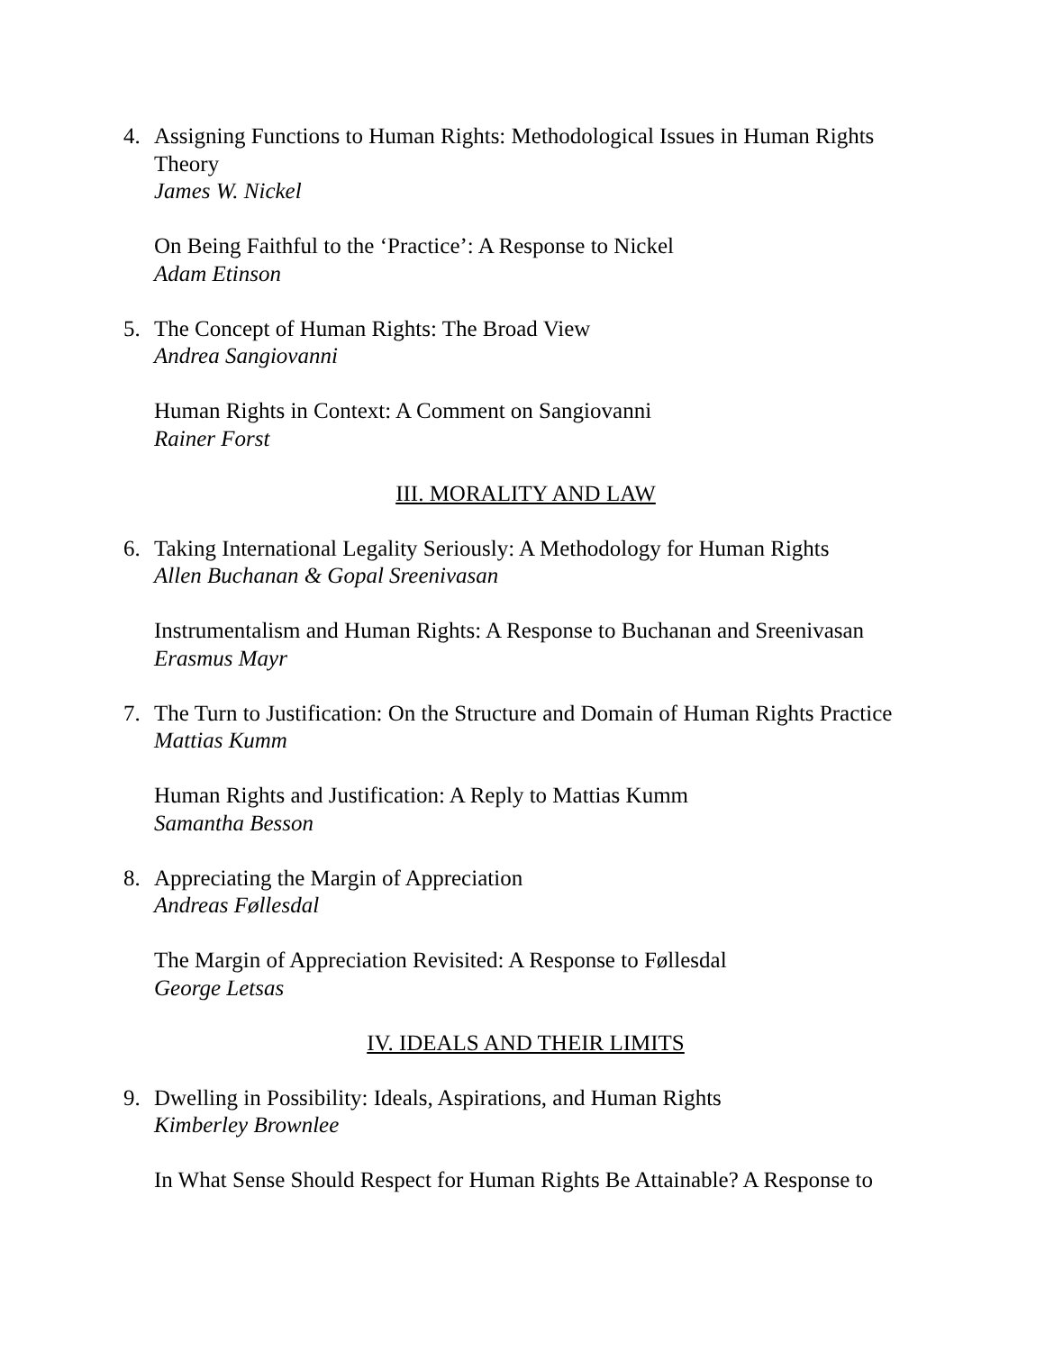4. Assigning Functions to Human Rights: Methodological Issues in Human Rights Theory
James W. Nickel
On Being Faithful to the ‘Practice’: A Response to Nickel
Adam Etinson
5. The Concept of Human Rights: The Broad View
Andrea Sangiovanni
Human Rights in Context: A Comment on Sangiovanni
Rainer Forst
III. MORALITY AND LAW
6. Taking International Legality Seriously: A Methodology for Human Rights
Allen Buchanan & Gopal Sreenivasan
Instrumentalism and Human Rights: A Response to Buchanan and Sreenivasan
Erasmus Mayr
7. The Turn to Justification: On the Structure and Domain of Human Rights Practice
Mattias Kumm
Human Rights and Justification: A Reply to Mattias Kumm
Samantha Besson
8. Appreciating the Margin of Appreciation
Andreas Føllesdal
The Margin of Appreciation Revisited: A Response to Føllesdal
George Letsas
IV. IDEALS AND THEIR LIMITS
9. Dwelling in Possibility: Ideals, Aspirations, and Human Rights
Kimberley Brownlee
In What Sense Should Respect for Human Rights Be Attainable? A Response to